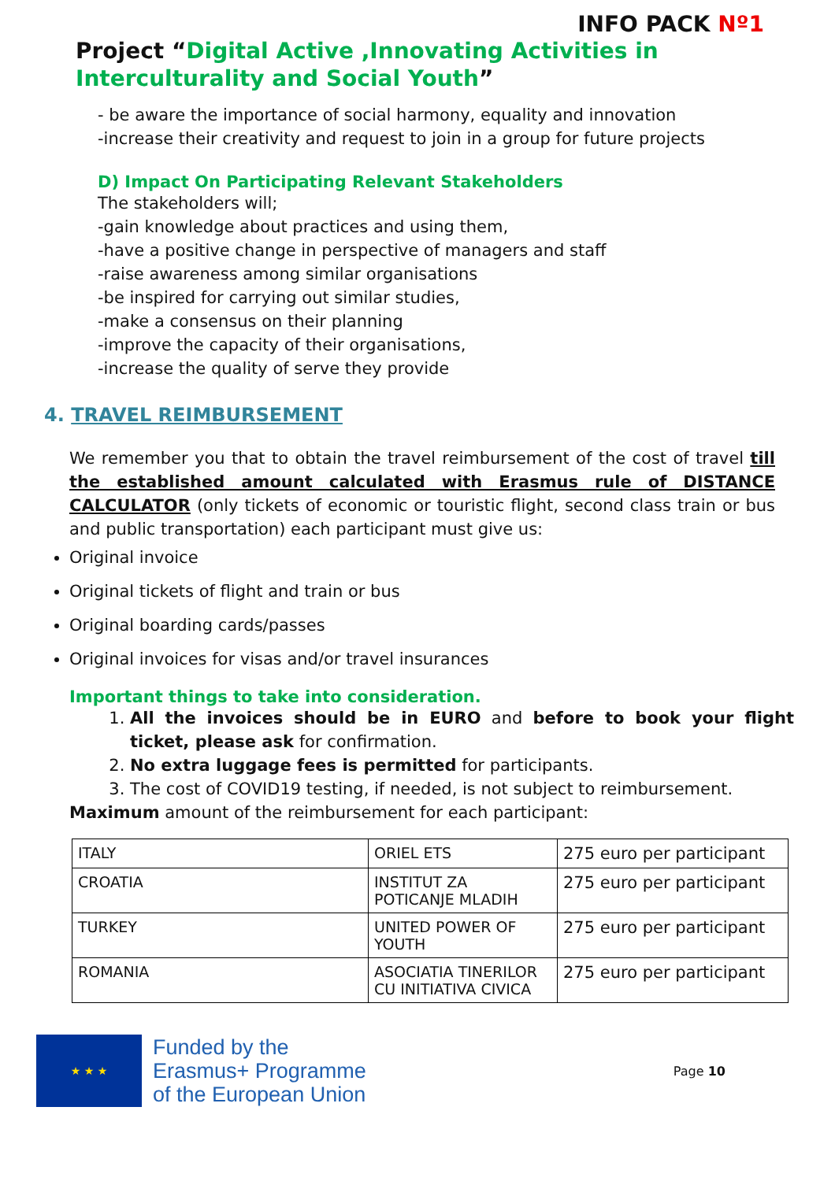INFO PACK Nº1
Project “Digital Active ,Innovating Activities in Interculturality and Social Youth”
- be aware the importance of social harmony, equality and innovation
-increase their creativity and request to join in a group for future projects
D) Impact On Participating Relevant Stakeholders
The stakeholders will;
-gain knowledge about practices and using them,
-have a positive change in perspective of managers and staff
-raise awareness among similar organisations
-be inspired for carrying out similar studies,
-make a consensus on their planning
-improve the capacity of their organisations,
-increase the quality of serve they provide
4. TRAVEL REIMBURSEMENT
We remember you that to obtain the travel reimbursement of the cost of travel till the established amount calculated with Erasmus rule of DISTANCE CALCULATOR (only tickets of economic or touristic flight, second class train or bus and public transportation) each participant must give us:
Original invoice
Original tickets of flight and train or bus
Original boarding cards/passes
Original invoices for visas and/or travel insurances
Important things to take into consideration.
1. All the invoices should be in EURO and before to book your flight ticket, please ask for confirmation.
2. No extra luggage fees is permitted for participants.
3. The cost of COVID19 testing, if needed, is not subject to reimbursement.
Maximum amount of the reimbursement for each participant:
| ITALY | ORIEL ETS | 275 euro per participant |
| CROATIA | INSTITUT ZA POTICANJE MLADIH | 275 euro per participant |
| TURKEY | UNITED POWER OF YOUTH | 275 euro per participant |
| ROMANIA | ASOCIATIA TINERILOR CU INITIATIVA CIVICA | 275 euro per participant |
★ ★ ★
Funded by the
Erasmus+ Programme
of the European Union
Page 10